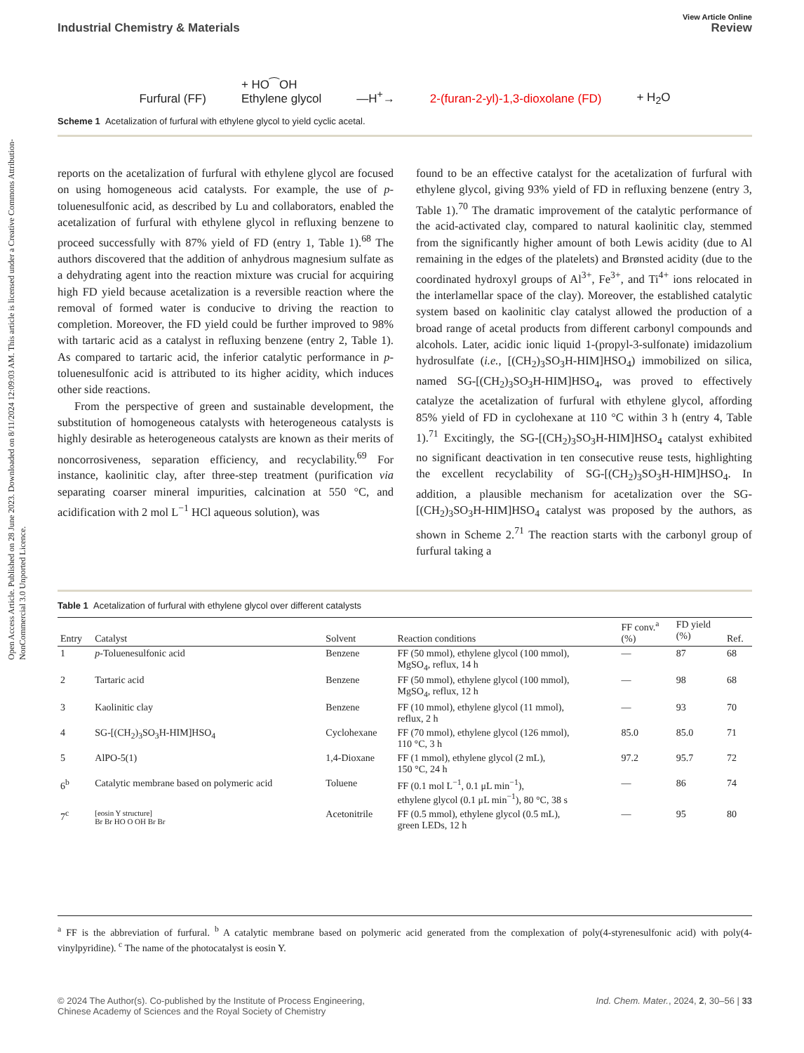Open Access Article. Published on 28 June 2023. Downloaded on 8/11/2024 12:09:03 AM. This article is licensed under a Creative Commons Attribution-NonCommercial 3.0 Unported Licence.
View Article Online
Industrial Chemistry & Materials Review
Furfural (FF) + HO⁀OH
Ethylene glycol —H<sup>+</sup>→ 2-(furan-2-yl)-1,3-dioxolane (FD) + H<sub>2</sub>O
Scheme 1 Acetalization of furfural with ethylene glycol to yield cyclic acetal.
reports on the acetalization of furfural with ethylene glycol are focused on using homogeneous acid catalysts. For example, the use of p-toluenesulfonic acid, as described by Lu and collaborators, enabled the acetalization of furfural with ethylene glycol in refluxing benzene to proceed successfully with 87% yield of FD (entry 1, Table 1).<sup>68</sup> The authors discovered that the addition of anhydrous magnesium sulfate as a dehydrating agent into the reaction mixture was crucial for acquiring high FD yield because acetalization is a reversible reaction where the removal of formed water is conducive to driving the reaction to completion. Moreover, the FD yield could be further improved to 98% with tartaric acid as a catalyst in refluxing benzene (entry 2, Table 1). As compared to tartaric acid, the inferior catalytic performance in p-toluenesulfonic acid is attributed to its higher acidity, which induces other side reactions.
From the perspective of green and sustainable development, the substitution of homogeneous catalysts with heterogeneous catalysts is highly desirable as heterogeneous catalysts are known as their merits of noncorrosiveness, separation efficiency, and recyclability.<sup>69</sup> For instance, kaolinitic clay, after three-step treatment (purification via separating coarser mineral impurities, calcination at 550 °C, and acidification with 2 mol L<sup>−1</sup> HCl aqueous solution), was
found to be an effective catalyst for the acetalization of furfural with ethylene glycol, giving 93% yield of FD in refluxing benzene (entry 3, Table 1).<sup>70</sup> The dramatic improvement of the catalytic performance of the acid-activated clay, compared to natural kaolinitic clay, stemmed from the significantly higher amount of both Lewis acidity (due to Al remaining in the edges of the platelets) and Brønsted acidity (due to the coordinated hydroxyl groups of Al<sup>3+</sup>, Fe<sup>3+</sup>, and Ti<sup>4+</sup> ions relocated in the interlamellar space of the clay). Moreover, the established catalytic system based on kaolinitic clay catalyst allowed the production of a broad range of acetal products from different carbonyl compounds and alcohols. Later, acidic ionic liquid 1-(propyl-3-sulfonate) imidazolium hydrosulfate (i.e., [(CH<sub>2</sub>)<sub>3</sub>SO<sub>3</sub>H-HIM]HSO<sub>4</sub>) immobilized on silica, named SG-[(CH<sub>2</sub>)<sub>3</sub>SO<sub>3</sub>H-HIM]HSO<sub>4</sub>, was proved to effectively catalyze the acetalization of furfural with ethylene glycol, affording 85% yield of FD in cyclohexane at 110 °C within 3 h (entry 4, Table 1).<sup>71</sup> Excitingly, the SG-[(CH<sub>2</sub>)<sub>3</sub>SO<sub>3</sub>H-HIM]HSO<sub>4</sub> catalyst exhibited no significant deactivation in ten consecutive reuse tests, highlighting the excellent recyclability of SG-[(CH<sub>2</sub>)<sub>3</sub>SO<sub>3</sub>H-HIM]HSO<sub>4</sub>. In addition, a plausible mechanism for acetalization over the SG-[(CH<sub>2</sub>)<sub>3</sub>SO<sub>3</sub>H-HIM]HSO<sub>4</sub> catalyst was proposed by the authors, as shown in Scheme 2.<sup>71</sup> The reaction starts with the carbonyl group of furfural taking a
Table 1 Acetalization of furfural with ethylene glycol over different catalysts
| Entry | Catalyst | Solvent | Reaction conditions | FF conv.<sup>a</sup> (%) | FD yield (%) | Ref. |
| --- | --- | --- | --- | --- | --- | --- |
| 1 | p -Toluenesulfonic acid | Benzene | FF (50 mmol), ethylene glycol (100 mmol), MgSO<sub>4</sub>, reflux, 14 h | — | 87 | 68 |
| 2 | Tartaric acid | Benzene | FF (50 mmol), ethylene glycol (100 mmol), MgSO<sub>4</sub>, reflux, 12 h | — | 98 | 68 |
| 3 | Kaolinitic clay | Benzene | FF (10 mmol), ethylene glycol (11 mmol), reflux, 2 h | — | 93 | 70 |
| 4 | SG-[(CH<sub>2</sub>)<sub>3</sub>SO<sub>3</sub>H-HIM]HSO<sub>4</sub> | Cyclohexane | FF (70 mmol), ethylene glycol (126 mmol), 110 °C, 3 h | 85.0 | 85.0 | 71 |
| 5 | AlPO-5(1) | 1,4-Dioxane | FF (1 mmol), ethylene glycol (2 mL), 150 °C, 24 h | 97.2 | 95.7 | 72 |
| 6<sup>b</sup> | Catalytic membrane based on polymeric acid | Toluene | FF (0.1 mol L<sup>−1</sup>, 0.1 μL min<sup>−1</sup>), ethylene glycol (0.1 μL min<sup>−1</sup>), 80 °C, 38 s | — | 86 | 74 |
| 7<sup>c</sup> | [eosin Y structure] Br Br HO O OH Br Br | Acetonitrile | FF (0.5 mmol), ethylene glycol (0.5 mL), green LEDs, 12 h | — | 95 | 80 |
<sup>a</sup> FF is the abbreviation of furfural. <sup>b</sup> A catalytic membrane based on polymeric acid generated from the complexation of poly(4-styrenesulfonic acid) with poly(4-vinylpyridine). <sup>c</sup> The name of the photocatalyst is eosin Y.
© 2024 The Author(s). Co-published by the Institute of Process Engineering,
Chinese Academy of Sciences and the Royal Society of Chemistry Ind. Chem. Mater., 2024, 2, 30–56 | 33